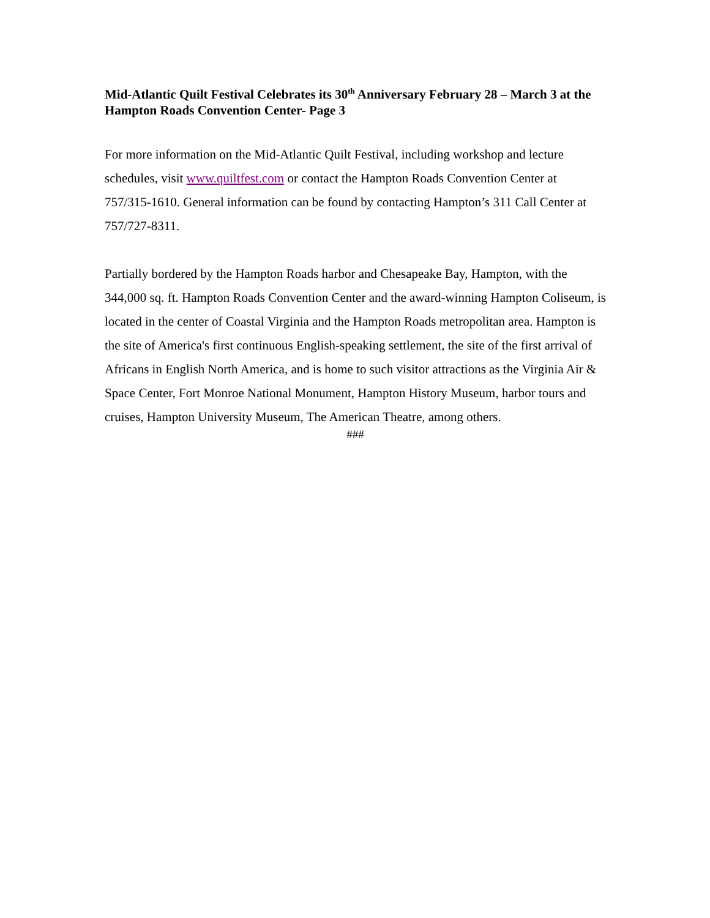Mid-Atlantic Quilt Festival Celebrates its 30<sup>th</sup> Anniversary February 28 – March 3 at the Hampton Roads Convention Center- Page 3
For more information on the Mid-Atlantic Quilt Festival, including workshop and lecture schedules, visit www.quiltfest.com or contact the Hampton Roads Convention Center at 757/315-1610. General information can be found by contacting Hampton’s 311 Call Center at 757/727-8311.
Partially bordered by the Hampton Roads harbor and Chesapeake Bay, Hampton, with the 344,000 sq. ft. Hampton Roads Convention Center and the award-winning Hampton Coliseum, is located in the center of Coastal Virginia and the Hampton Roads metropolitan area. Hampton is the site of America's first continuous English-speaking settlement, the site of the first arrival of Africans in English North America, and is home to such visitor attractions as the Virginia Air & Space Center, Fort Monroe National Monument, Hampton History Museum, harbor tours and cruises, Hampton University Museum, The American Theatre, among others.
###